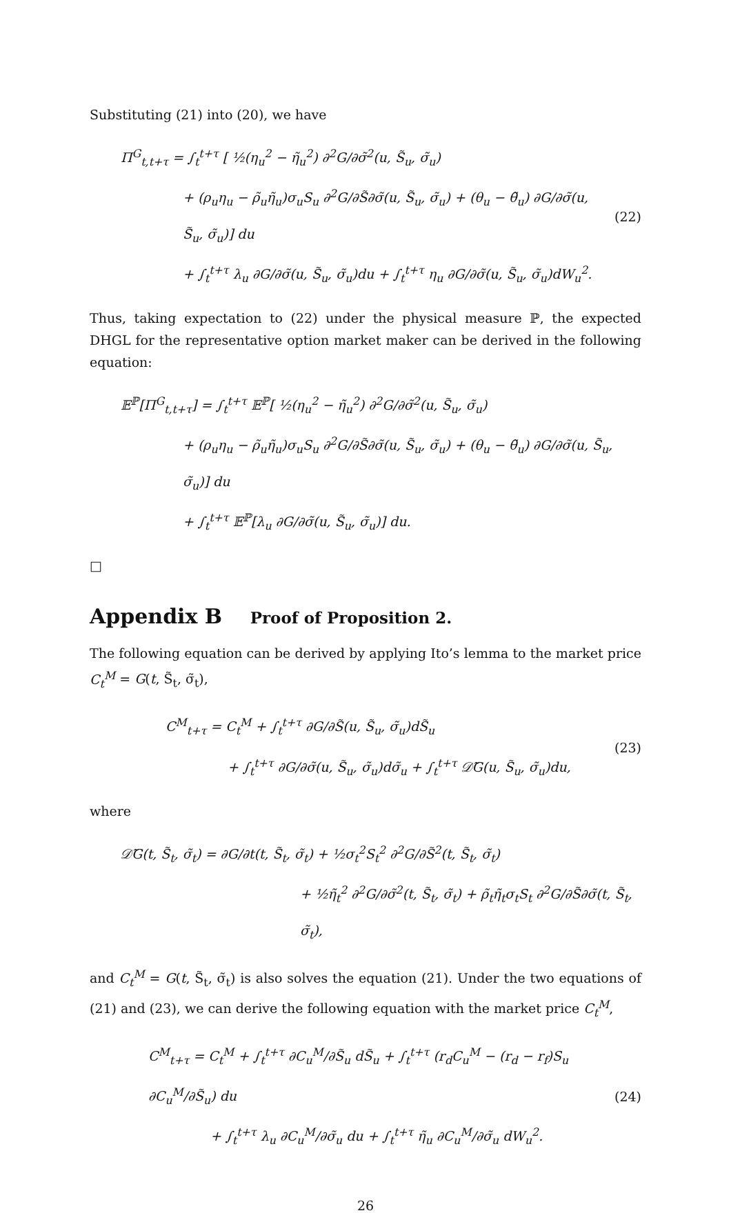Substituting (21) into (20), we have
Π<sup>G</sup><sub>t,t+τ</sub> = ∫<sub>t</sub><sup>t+τ</sup> [ ½(η<sub>u</sub><sup>2</sup> − η̃<sub>u</sub><sup>2</sup>) ∂<sup>2</sup>G/∂σ̃<sup>2</sup>(u, S̃<sub>u</sub>, σ̃<sub>u</sub>)
+ (ρ<sub>u</sub>η<sub>u</sub> − ρ̃<sub>u</sub>η̃<sub>u</sub>)σ<sub>u</sub>S<sub>u</sub> ∂<sup>2</sup>G/∂S̃∂σ̃(u, S̃<sub>u</sub>, σ̃<sub>u</sub>) + (θ<sub>u</sub> − θ̃<sub>u</sub>) ∂G/∂σ̃(u, S̃<sub>u</sub>, σ̃<sub>u</sub>)] du
+ ∫<sub>t</sub><sup>t+τ</sup> λ<sub>u</sub> ∂G/∂σ̃(u, S̃<sub>u</sub>, σ̃<sub>u</sub>)du + ∫<sub>t</sub><sup>t+τ</sup> η<sub>u</sub> ∂G/∂σ̃(u, S̃<sub>u</sub>, σ̃<sub>u</sub>)dW<sub>u</sub><sup>2</sup>.
(22)
Thus, taking expectation to (22) under the physical measure ℙ, the expected DHGL for the representative option market maker can be derived in the following equation:
𝔼<sup>ℙ</sup>[Π<sup>G</sup><sub>t,t+τ</sub>] = ∫<sub>t</sub><sup>t+τ</sup> 𝔼<sup>ℙ</sup>[ ½(η<sub>u</sub><sup>2</sup> − η̃<sub>u</sub><sup>2</sup>) ∂<sup>2</sup>G/∂σ̃<sup>2</sup>(u, S̃<sub>u</sub>, σ̃<sub>u</sub>)
+ (ρ<sub>u</sub>η<sub>u</sub> − ρ̃<sub>u</sub>η̃<sub>u</sub>)σ<sub>u</sub>S<sub>u</sub> ∂<sup>2</sup>G/∂S̃∂σ̃(u, S̃<sub>u</sub>, σ̃<sub>u</sub>) + (θ<sub>u</sub> − θ̃<sub>u</sub>) ∂G/∂σ̃(u, S̃<sub>u</sub>, σ̃<sub>u</sub>)] du
+ ∫<sub>t</sub><sup>t+τ</sup> 𝔼<sup>ℙ</sup>[λ<sub>u</sub> ∂G/∂σ̃(u, S̃<sub>u</sub>, σ̃<sub>u</sub>)] du.
□
Appendix B Proof of Proposition 2.
The following equation can be derived by applying Ito’s lemma to the market price C<sub>t</sub><sup>M</sup> = G(t, S̃<sub>t</sub>, σ̃<sub>t</sub>),
C<sup>M</sup><sub>t+τ</sub> = C<sub>t</sub><sup>M</sup> + ∫<sub>t</sub><sup>t+τ</sup> ∂G/∂S̃(u, S̃<sub>u</sub>, σ̃<sub>u</sub>)dS̃<sub>u</sub>
+ ∫<sub>t</sub><sup>t+τ</sup> ∂G/∂σ̃(u, S̃<sub>u</sub>, σ̃<sub>u</sub>)dσ̃<sub>u</sub> + ∫<sub>t</sub><sup>t+τ</sup> 𝒟̃G(u, S̃<sub>u</sub>, σ̃<sub>u</sub>)du,
(23)
where
𝒟̃G(t, S̃<sub>t</sub>, σ̃<sub>t</sub>) = ∂G/∂t(t, S̃<sub>t</sub>, σ̃<sub>t</sub>) + ½σ<sub>t</sub><sup>2</sup>S<sub>t</sub><sup>2</sup> ∂<sup>2</sup>G/∂S̃<sup>2</sup>(t, S̃<sub>t</sub>, σ̃<sub>t</sub>)
+ ½η̃<sub>t</sub><sup>2</sup> ∂<sup>2</sup>G/∂σ̃<sup>2</sup>(t, S̃<sub>t</sub>, σ̃<sub>t</sub>) + ρ̃<sub>t</sub>η̃<sub>t</sub>σ<sub>t</sub>S<sub>t</sub> ∂<sup>2</sup>G/∂S̃∂σ̃(t, S̃<sub>t</sub>, σ̃<sub>t</sub>),
and C<sub>t</sub><sup>M</sup> = G(t, S̃<sub>t</sub>, σ̃<sub>t</sub>) is also solves the equation (21). Under the two equations of (21) and (23), we can derive the following equation with the market price C<sub>t</sub><sup>M</sup>,
C<sup>M</sup><sub>t+τ</sub> = C<sub>t</sub><sup>M</sup> + ∫<sub>t</sub><sup>t+τ</sup> ∂C<sub>u</sub><sup>M</sup>/∂S̃<sub>u</sub> dS̃<sub>u</sub> + ∫<sub>t</sub><sup>t+τ</sup> (r<sub>d</sub>C<sub>u</sub><sup>M</sup> − (r<sub>d</sub> − r<sub>f</sub>)S<sub>u</sub> ∂C<sub>u</sub><sup>M</sup>/∂S̃<sub>u</sub>) du
+ ∫<sub>t</sub><sup>t+τ</sup> λ<sub>u</sub> ∂C<sub>u</sub><sup>M</sup>/∂σ̃<sub>u</sub> du + ∫<sub>t</sub><sup>t+τ</sup> η̃<sub>u</sub> ∂C<sub>u</sub><sup>M</sup>/∂σ̃<sub>u</sub> dW<sub>u</sub><sup>2</sup>.
(24)
26